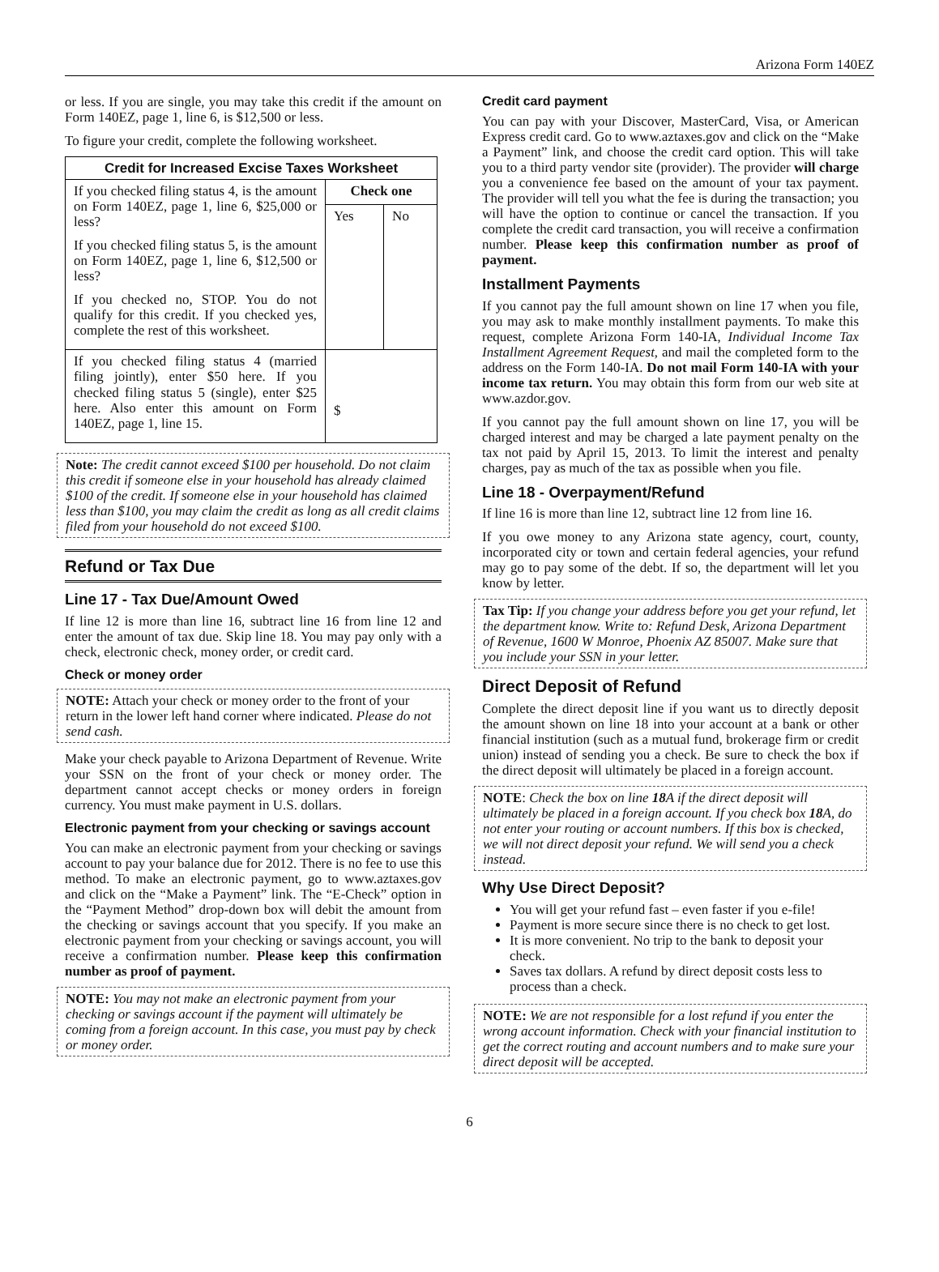Arizona Form 140EZ
or less. If you are single, you may take this credit if the amount on Form 140EZ, page 1, line 6, is $12,500 or less.
To figure your credit, complete the following worksheet.
| Credit for Increased Excise Taxes Worksheet | | |
| --- | --- | --- |
| If you checked filing status 4, is the amount on Form 140EZ, page 1, line 6, $25,000 or less? If you checked filing status 5, is the amount on Form 140EZ, page 1, line 6, $12,500 or less? If you checked no, STOP. You do not qualify for this credit. If you checked yes, complete the rest of this worksheet. | Check one | |
| | Yes | No |
| If you checked filing status 4 (married filing jointly), enter $50 here. If you checked filing status 5 (single), enter $25 here. Also enter this amount on Form 140EZ, page 1, line 15. | $ | |
Note: The credit cannot exceed $100 per household. Do not claim this credit if someone else in your household has already claimed $100 of the credit. If someone else in your household has claimed less than $100, you may claim the credit as long as all credit claims filed from your household do not exceed $100.
Refund or Tax Due
Line 17 - Tax Due/Amount Owed
If line 12 is more than line 16, subtract line 16 from line 12 and enter the amount of tax due. Skip line 18. You may pay only with a check, electronic check, money order, or credit card.
Check or money order
NOTE: Attach your check or money order to the front of your return in the lower left hand corner where indicated. Please do not send cash.
Make your check payable to Arizona Department of Revenue. Write your SSN on the front of your check or money order. The department cannot accept checks or money orders in foreign currency. You must make payment in U.S. dollars.
Electronic payment from your checking or savings account
You can make an electronic payment from your checking or savings account to pay your balance due for 2012. There is no fee to use this method. To make an electronic payment, go to www.aztaxes.gov and click on the “Make a Payment” link. The “E-Check” option in the “Payment Method” drop-down box will debit the amount from the checking or savings account that you specify. If you make an electronic payment from your checking or savings account, you will receive a confirmation number. Please keep this confirmation number as proof of payment.
NOTE: You may not make an electronic payment from your checking or savings account if the payment will ultimately be coming from a foreign account. In this case, you must pay by check or money order.
Credit card payment
You can pay with your Discover, MasterCard, Visa, or American Express credit card. Go to www.aztaxes.gov and click on the “Make a Payment” link, and choose the credit card option. This will take you to a third party vendor site (provider). The provider will charge you a convenience fee based on the amount of your tax payment. The provider will tell you what the fee is during the transaction; you will have the option to continue or cancel the transaction. If you complete the credit card transaction, you will receive a confirmation number. Please keep this confirmation number as proof of payment.
Installment Payments
If you cannot pay the full amount shown on line 17 when you file, you may ask to make monthly installment payments. To make this request, complete Arizona Form 140-IA, Individual Income Tax Installment Agreement Request, and mail the completed form to the address on the Form 140-IA. Do not mail Form 140-IA with your income tax return. You may obtain this form from our web site at www.azdor.gov.
If you cannot pay the full amount shown on line 17, you will be charged interest and may be charged a late payment penalty on the tax not paid by April 15, 2013. To limit the interest and penalty charges, pay as much of the tax as possible when you file.
Line 18 - Overpayment/Refund
If line 16 is more than line 12, subtract line 12 from line 16.
If you owe money to any Arizona state agency, court, county, incorporated city or town and certain federal agencies, your refund may go to pay some of the debt. If so, the department will let you know by letter.
Tax Tip: If you change your address before you get your refund, let the department know. Write to: Refund Desk, Arizona Department of Revenue, 1600 W Monroe, Phoenix AZ 85007. Make sure that you include your SSN in your letter.
Direct Deposit of Refund
Complete the direct deposit line if you want us to directly deposit the amount shown on line 18 into your account at a bank or other financial institution (such as a mutual fund, brokerage firm or credit union) instead of sending you a check. Be sure to check the box if the direct deposit will ultimately be placed in a foreign account.
NOTE: Check the box on line 18 A if the direct deposit will ultimately be placed in a foreign account. If you check box 18 A, do not enter your routing or account numbers. If this box is checked, we will not direct deposit your refund. We will send you a check instead.
Why Use Direct Deposit?
You will get your refund fast – even faster if you e-file!
Payment is more secure since there is no check to get lost.
It is more convenient. No trip to the bank to deposit your check.
Saves tax dollars. A refund by direct deposit costs less to process than a check.
NOTE: We are not responsible for a lost refund if you enter the wrong account information. Check with your financial institution to get the correct routing and account numbers and to make sure your direct deposit will be accepted.
6